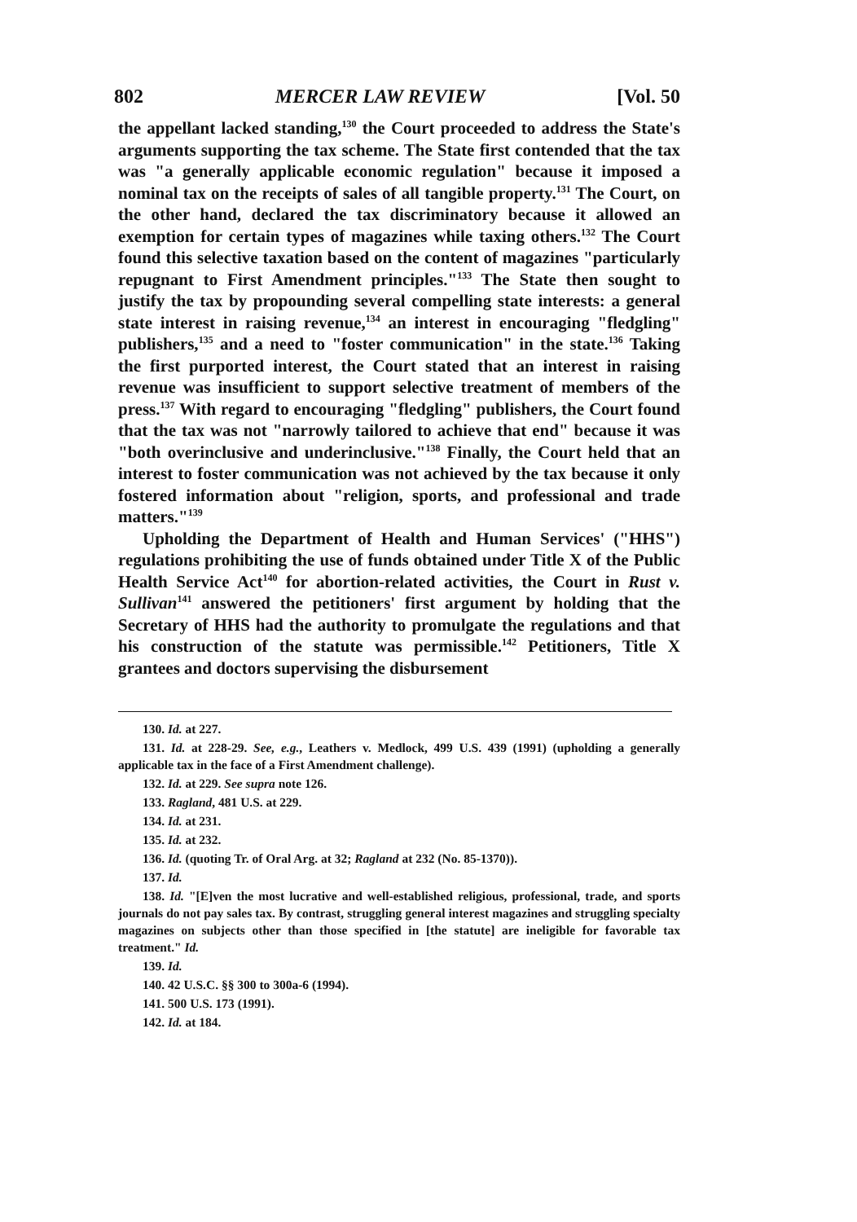802 MERCER LAW REVIEW [Vol. 50
the appellant lacked standing,<sup>130</sup> the Court proceeded to address the State's arguments supporting the tax scheme. The State first contended that the tax was "a generally applicable economic regulation" because it imposed a nominal tax on the receipts of sales of all tangible property.<sup>131</sup> The Court, on the other hand, declared the tax discriminatory because it allowed an exemption for certain types of magazines while taxing others.<sup>132</sup> The Court found this selective taxation based on the content of magazines "particularly repugnant to First Amendment principles."<sup>133</sup> The State then sought to justify the tax by propounding several compelling state interests: a general state interest in raising revenue,<sup>134</sup> an interest in encouraging "fledgling" publishers,<sup>135</sup> and a need to "foster communication" in the state.<sup>136</sup> Taking the first purported interest, the Court stated that an interest in raising revenue was insufficient to support selective treatment of members of the press.<sup>137</sup> With regard to encouraging "fledgling" publishers, the Court found that the tax was not "narrowly tailored to achieve that end" because it was "both overinclusive and underinclusive."<sup>138</sup> Finally, the Court held that an interest to foster communication was not achieved by the tax because it only fostered information about "religion, sports, and professional and trade matters."<sup>139</sup>
Upholding the Department of Health and Human Services' ("HHS") regulations prohibiting the use of funds obtained under Title X of the Public Health Service Act<sup>140</sup> for abortion-related activities, the Court in Rust v. Sullivan<sup>141</sup> answered the petitioners' first argument by holding that the Secretary of HHS had the authority to promulgate the regulations and that his construction of the statute was permissible.<sup>142</sup> Petitioners, Title X grantees and doctors supervising the disbursement
130. Id. at 227.
131. Id. at 228-29. See, e.g., Leathers v. Medlock, 499 U.S. 439 (1991) (upholding a generally applicable tax in the face of a First Amendment challenge).
132. Id. at 229. See supra note 126.
133. Ragland, 481 U.S. at 229.
134. Id. at 231.
135. Id. at 232.
136. Id. (quoting Tr. of Oral Arg. at 32; Ragland at 232 (No. 85-1370)).
137. Id.
138. Id. "[E]ven the most lucrative and well-established religious, professional, trade, and sports journals do not pay sales tax. By contrast, struggling general interest magazines and struggling specialty magazines on subjects other than those specified in [the statute] are ineligible for favorable tax treatment." Id.
139. Id.
140. 42 U.S.C. §§ 300 to 300a-6 (1994).
141. 500 U.S. 173 (1991).
142. Id. at 184.